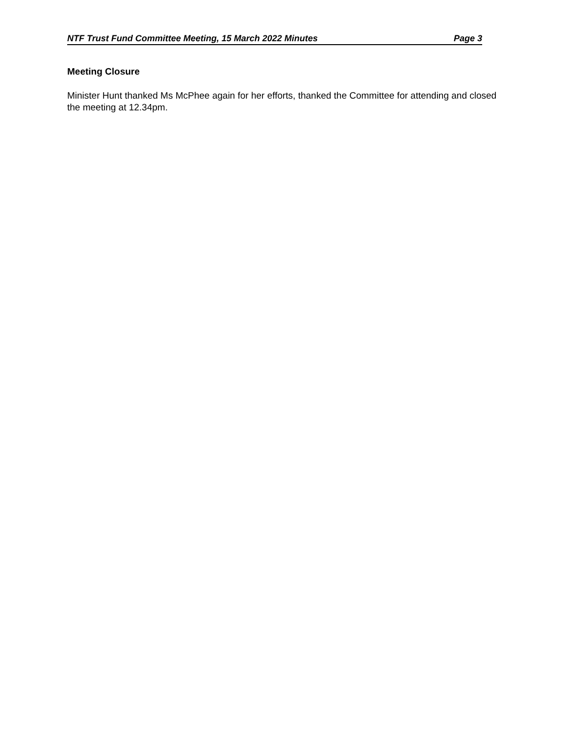NTF Trust Fund Committee Meeting, 15 March 2022 Minutes Page 3
Meeting Closure
Minister Hunt thanked Ms McPhee again for her efforts, thanked the Committee for attending and closed the meeting at 12.34pm.